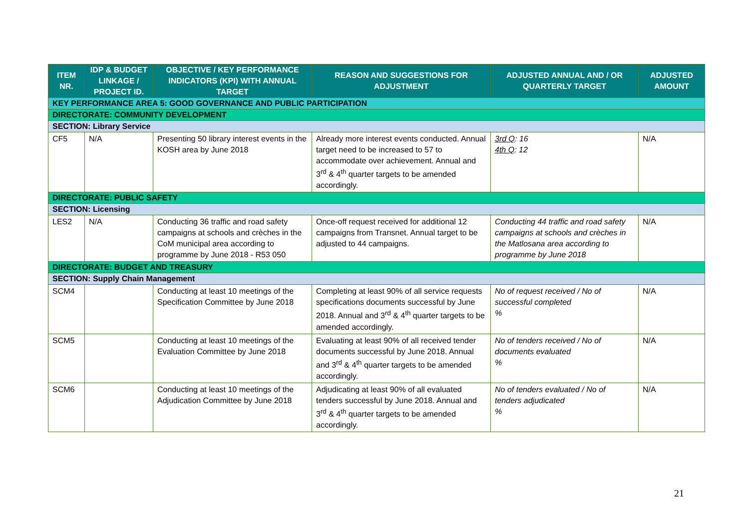| ITEM NR. | IDP & BUDGET LINKAGE / PROJECT ID. | OBJECTIVE / KEY PERFORMANCE INDICATORS (KPI) WITH ANNUAL TARGET | REASON AND SUGGESTIONS FOR ADJUSTMENT | ADJUSTED ANNUAL AND / OR QUARTERLY TARGET | ADJUSTED AMOUNT |
| --- | --- | --- | --- | --- | --- |
| KEY PERFORMANCE AREA 5: GOOD GOVERNANCE AND PUBLIC PARTICIPATION | | | | | |
| DIRECTORATE: COMMUNITY DEVELOPMENT | | | | | |
| SECTION: Library Service | | | | | |
| CF5 | N/A | Presenting 50 library interest events in the KOSH area by June 2018 | Already more interest events conducted. Annual target need to be increased to 57 to accommodate over achievement. Annual and 3<sup>rd</sup> & 4<sup>th</sup> quarter targets to be amended accordingly. | 3rd Q : 16 4th Q : 12 | N/A |
| DIRECTORATE: PUBLIC SAFETY | | | | | |
| SECTION: Licensing | | | | | |
| LES2 | N/A | Conducting 36 traffic and road safety campaigns at schools and crèches in the CoM municipal area according to programme by June 2018 - R53 050 | Once-off request received for additional 12 campaigns from Transnet. Annual target to be adjusted to 44 campaigns. | Conducting 44 traffic and road safety campaigns at schools and crèches in the Matlosana area according to programme by June 2018 | N/A |
| DIRECTORATE: BUDGET AND TREASURY | | | | | |
| SECTION: Supply Chain Management | | | | | |
| SCM4 | | Conducting at least 10 meetings of the Specification Committee by June 2018 | Completing at least 90% of all service requests specifications documents successful by June 2018. Annual and 3<sup>rd</sup> & 4<sup>th</sup> quarter targets to be amended accordingly. | No of request received / No of successful completed % | N/A |
| SCM5 | | Conducting at least 10 meetings of the Evaluation Committee by June 2018 | Evaluating at least 90% of all received tender documents successful by June 2018. Annual and 3<sup>rd</sup> & 4<sup>th</sup> quarter targets to be amended accordingly. | No of tenders received / No of documents evaluated % | N/A |
| SCM6 | | Conducting at least 10 meetings of the Adjudication Committee by June 2018 | Adjudicating at least 90% of all evaluated tenders successful by June 2018. Annual and 3<sup>rd</sup> & 4<sup>th</sup> quarter targets to be amended accordingly. | No of tenders evaluated / No of tenders adjudicated % | N/A |
21